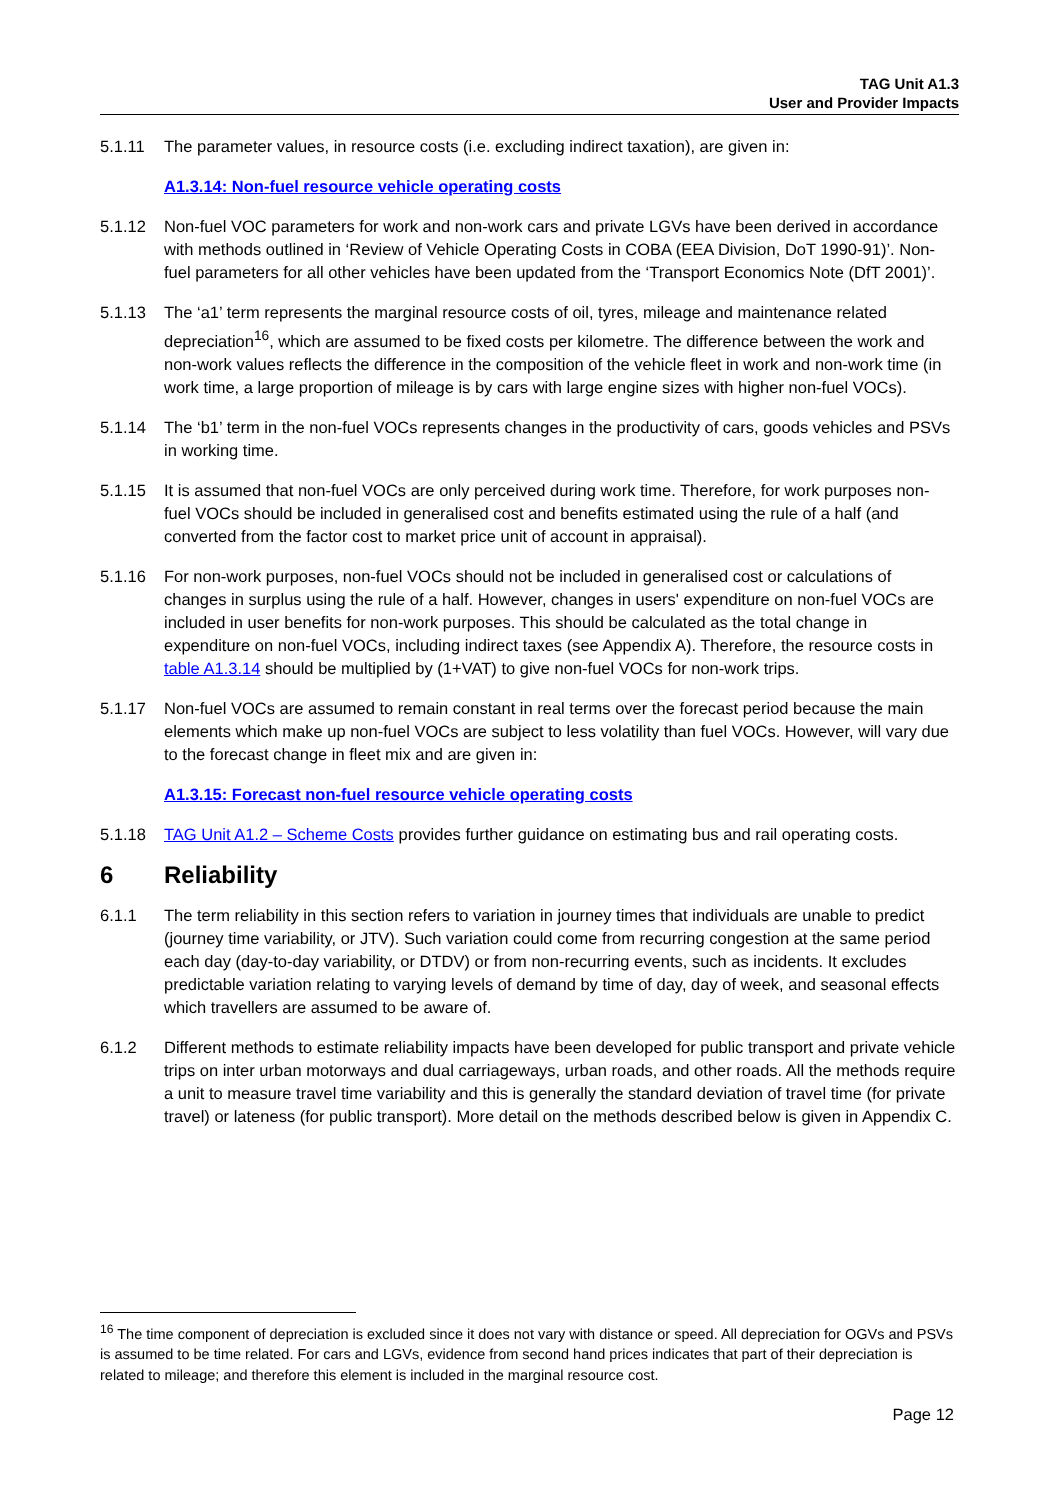TAG Unit A1.3
User and Provider Impacts
5.1.11 The parameter values, in resource costs (i.e. excluding indirect taxation), are given in:
A1.3.14: Non-fuel resource vehicle operating costs
5.1.12 Non-fuel VOC parameters for work and non-work cars and private LGVs have been derived in accordance with methods outlined in ‘Review of Vehicle Operating Costs in COBA (EEA Division, DoT 1990-91)’. Non-fuel parameters for all other vehicles have been updated from the ‘Transport Economics Note (DfT 2001)’.
5.1.13 The ‘a1’ term represents the marginal resource costs of oil, tyres, mileage and maintenance related depreciation<sup>16</sup>, which are assumed to be fixed costs per kilometre. The difference between the work and non-work values reflects the difference in the composition of the vehicle fleet in work and non-work time (in work time, a large proportion of mileage is by cars with large engine sizes with higher non-fuel VOCs).
5.1.14 The ‘b1’ term in the non-fuel VOCs represents changes in the productivity of cars, goods vehicles and PSVs in working time.
5.1.15 It is assumed that non-fuel VOCs are only perceived during work time. Therefore, for work purposes non-fuel VOCs should be included in generalised cost and benefits estimated using the rule of a half (and converted from the factor cost to market price unit of account in appraisal).
5.1.16 For non-work purposes, non-fuel VOCs should not be included in generalised cost or calculations of changes in surplus using the rule of a half. However, changes in users' expenditure on non-fuel VOCs are included in user benefits for non-work purposes. This should be calculated as the total change in expenditure on non-fuel VOCs, including indirect taxes (see Appendix A). Therefore, the resource costs in table A1.3.14 should be multiplied by (1+VAT) to give non-fuel VOCs for non-work trips.
5.1.17 Non-fuel VOCs are assumed to remain constant in real terms over the forecast period because the main elements which make up non-fuel VOCs are subject to less volatility than fuel VOCs. However, will vary due to the forecast change in fleet mix and are given in:
A1.3.15: Forecast non-fuel resource vehicle operating costs
5.1.18 TAG Unit A1.2 – Scheme Costs provides further guidance on estimating bus and rail operating costs.
6 Reliability
6.1.1 The term reliability in this section refers to variation in journey times that individuals are unable to predict (journey time variability, or JTV). Such variation could come from recurring congestion at the same period each day (day-to-day variability, or DTDV) or from non-recurring events, such as incidents. It excludes predictable variation relating to varying levels of demand by time of day, day of week, and seasonal effects which travellers are assumed to be aware of.
6.1.2 Different methods to estimate reliability impacts have been developed for public transport and private vehicle trips on inter urban motorways and dual carriageways, urban roads, and other roads. All the methods require a unit to measure travel time variability and this is generally the standard deviation of travel time (for private travel) or lateness (for public transport). More detail on the methods described below is given in Appendix C.
<sup>16</sup> The time component of depreciation is excluded since it does not vary with distance or speed. All depreciation for OGVs and PSVs is assumed to be time related. For cars and LGVs, evidence from second hand prices indicates that part of their depreciation is related to mileage; and therefore this element is included in the marginal resource cost.
Page 12